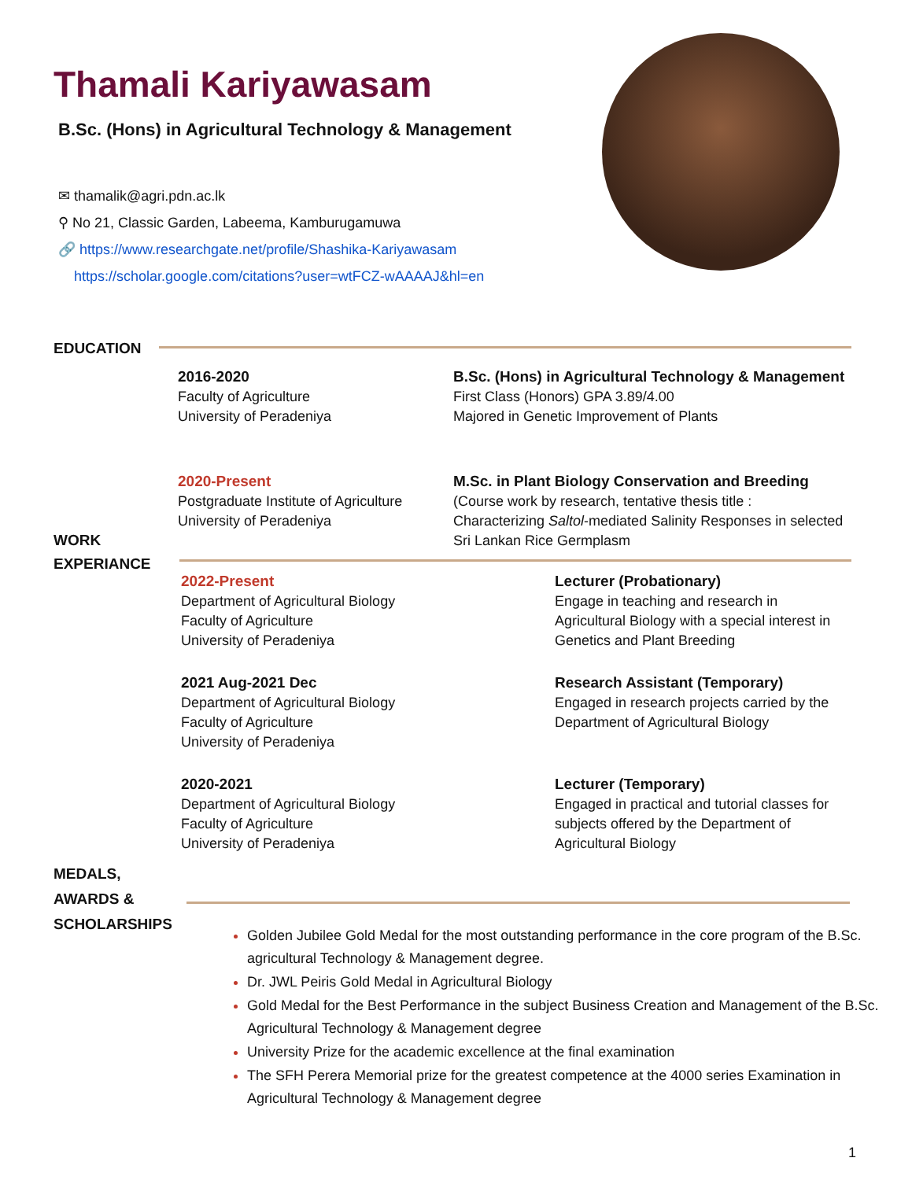Thamali Kariyawasam
B.Sc. (Hons) in Agricultural Technology & Management
✉ thamalik@agri.pdn.ac.lk
⚲ No 21, Classic Garden, Labeema, Kamburugamuwa
🔗 https://www.researchgate.net/profile/Shashika-Kariyawasam
https://scholar.google.com/citations?user=wtFCZ-wAAAAJ&hl=en
EDUCATION
2016-2020
Faculty of Agriculture
University of Peradeniya
B.Sc. (Hons) in Agricultural Technology & Management
First Class (Honors) GPA 3.89/4.00
Majored in Genetic Improvement of Plants
2020-Present
Postgraduate Institute of Agriculture
University of Peradeniya
M.Sc. in Plant Biology Conservation and Breeding
(Course work by research, tentative thesis title : Characterizing Saltol-mediated Salinity Responses in selected Sri Lankan Rice Germplasm
WORK
EXPERIANCE
2022-Present
Department of Agricultural Biology
Faculty of Agriculture
University of Peradeniya
Lecturer (Probationary)
Engage in teaching and research in Agricultural Biology with a special interest in Genetics and Plant Breeding
2021 Aug-2021 Dec
Department of Agricultural Biology
Faculty of Agriculture
University of Peradeniya
Research Assistant (Temporary)
Engaged in research projects carried by the Department of Agricultural Biology
2020-2021
Department of Agricultural Biology
Faculty of Agriculture
University of Peradeniya
Lecturer (Temporary)
Engaged in practical and tutorial classes for subjects offered by the Department of Agricultural Biology
MEDALS,
AWARDS &
SCHOLARSHIPS
Golden Jubilee Gold Medal for the most outstanding performance in the core program of the B.Sc. agricultural Technology & Management degree.
Dr. JWL Peiris Gold Medal in Agricultural Biology
Gold Medal for the Best Performance in the subject Business Creation and Management of the B.Sc. Agricultural Technology & Management degree
University Prize for the academic excellence at the final examination
The SFH Perera Memorial prize for the greatest competence at the 4000 series Examination in Agricultural Technology & Management degree
1